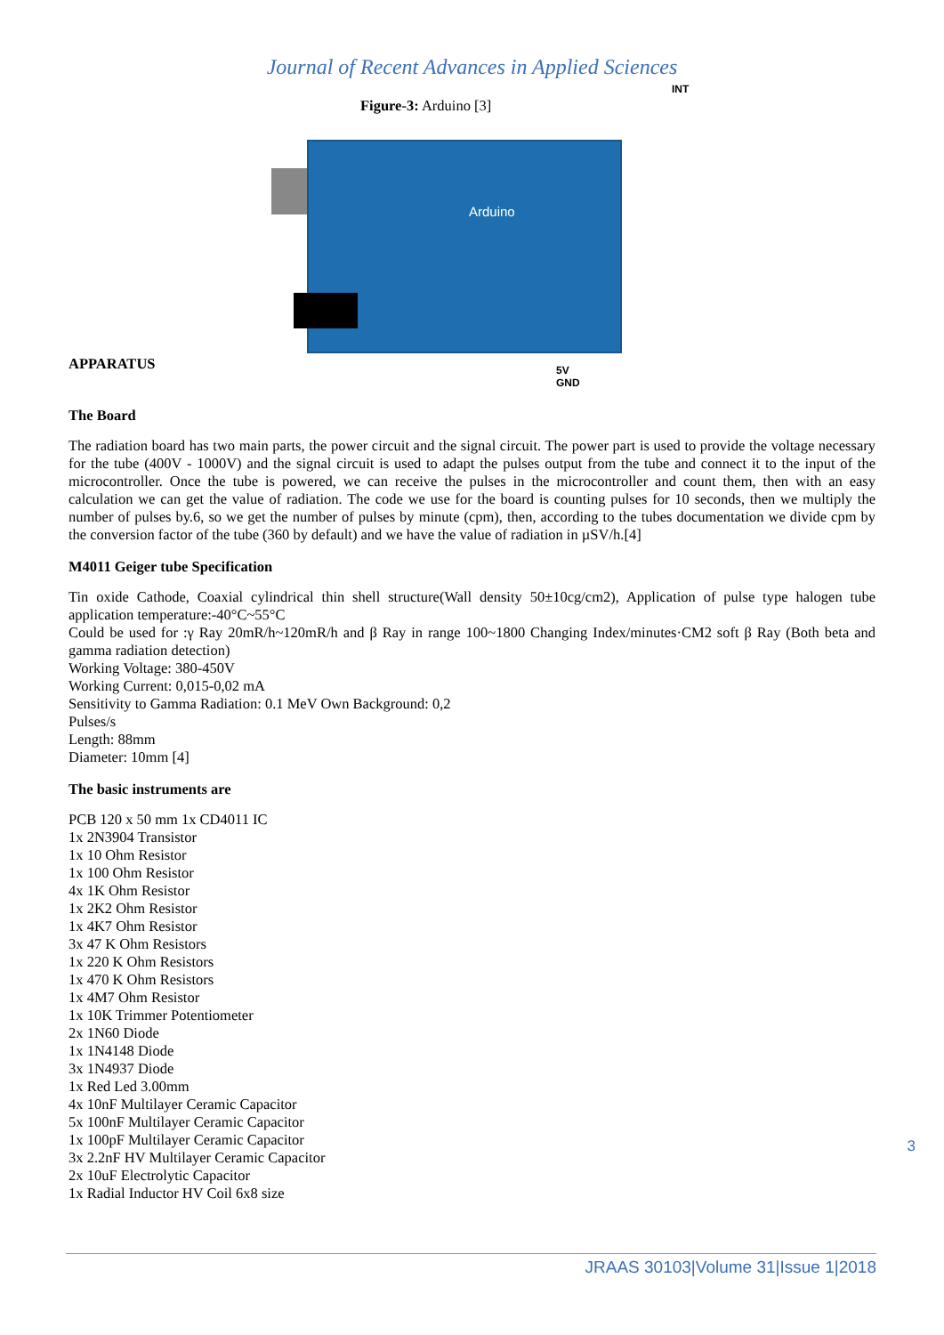Journal of Recent Advances in Applied Sciences
APPARATUS
Figure-3: Arduino [3]
INT
Arduino
5V
GND
The Board
The radiation board has two main parts, the power circuit and the signal circuit. The power part is used to provide the voltage necessary for the tube (400V - 1000V) and the signal circuit is used to adapt the pulses output from the tube and connect it to the input of the microcontroller. Once the tube is powered, we can receive the pulses in the microcontroller and count them, then with an easy calculation we can get the value of radiation. The code we use for the board is counting pulses for 10 seconds, then we multiply the number of pulses by.6, so we get the number of pulses by minute (cpm), then, according to the tubes documentation we divide cpm by the conversion factor of the tube (360 by default) and we have the value of radiation in µSV/h.[4]
M4011 Geiger tube Specification
Tin oxide Cathode, Coaxial cylindrical thin shell structure(Wall density 50±10cg/cm2), Application of pulse type halogen tube application temperature:-40°C~55°C
Could be used for :γ Ray 20mR/h~120mR/h and β Ray in range 100~1800 Changing Index/minutes·CM2 soft β Ray (Both beta and gamma radiation detection)
Working Voltage: 380-450V
Working Current: 0,015-0,02 mA
Sensitivity to Gamma Radiation: 0.1 MeV Own Background: 0,2
Pulses/s
Length: 88mm
Diameter: 10mm [4]
The basic instruments are
PCB 120 x 50 mm 1x CD4011 IC
1x 2N3904 Transistor
1x 10 Ohm Resistor
1x 100 Ohm Resistor
4x 1K Ohm Resistor
1x 2K2 Ohm Resistor
1x 4K7 Ohm Resistor
3x 47 K Ohm Resistors
1x 220 K Ohm Resistors
1x 470 K Ohm Resistors
1x 4M7 Ohm Resistor
1x 10K Trimmer Potentiometer
2x 1N60 Diode
1x 1N4148 Diode
3x 1N4937 Diode
1x Red Led 3.00mm
4x 10nF Multilayer Ceramic Capacitor
5x 100nF Multilayer Ceramic Capacitor
1x 100pF Multilayer Ceramic Capacitor
3x 2.2nF HV Multilayer Ceramic Capacitor
2x 10uF Electrolytic Capacitor
1x Radial Inductor HV Coil 6x8 size
3
JRAAS 30103|Volume 31|Issue 1|2018